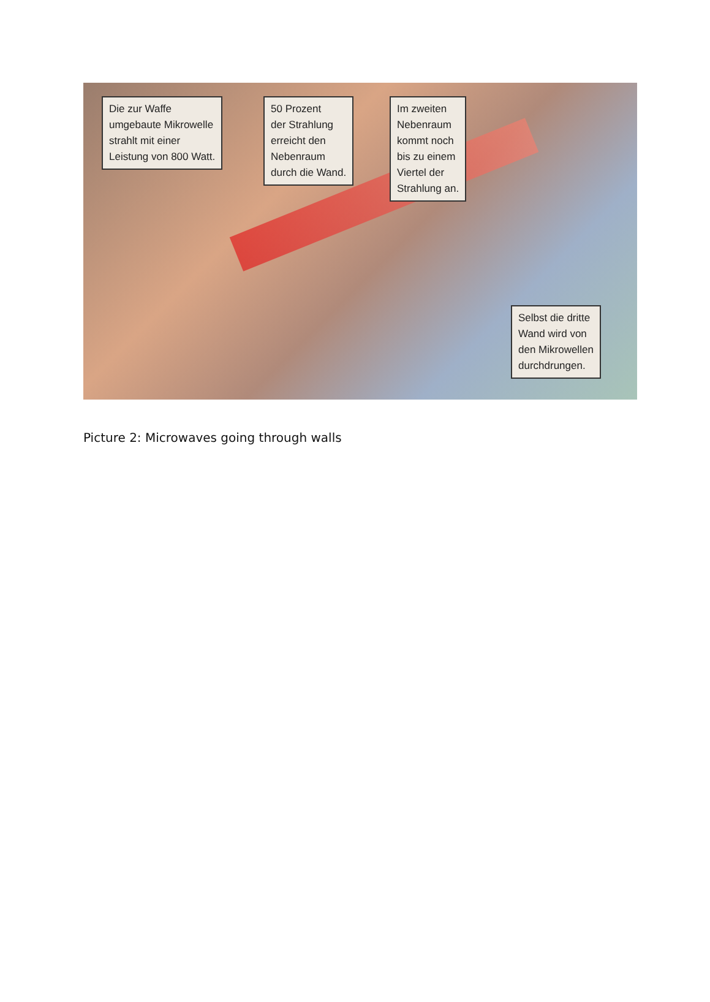Die zur Waffe
umgebaute Mikrowelle
strahlt mit einer
Leistung von 800 Watt.
50 Prozent
der Strahlung
erreicht den
Nebenraum
durch die Wand.
Im zweiten
Nebenraum
kommt noch
bis zu einem
Viertel der
Strahlung an.
Selbst die dritte
Wand wird von
den Mikrowellen
durchdrungen.
Picture 2: Microwaves going through walls